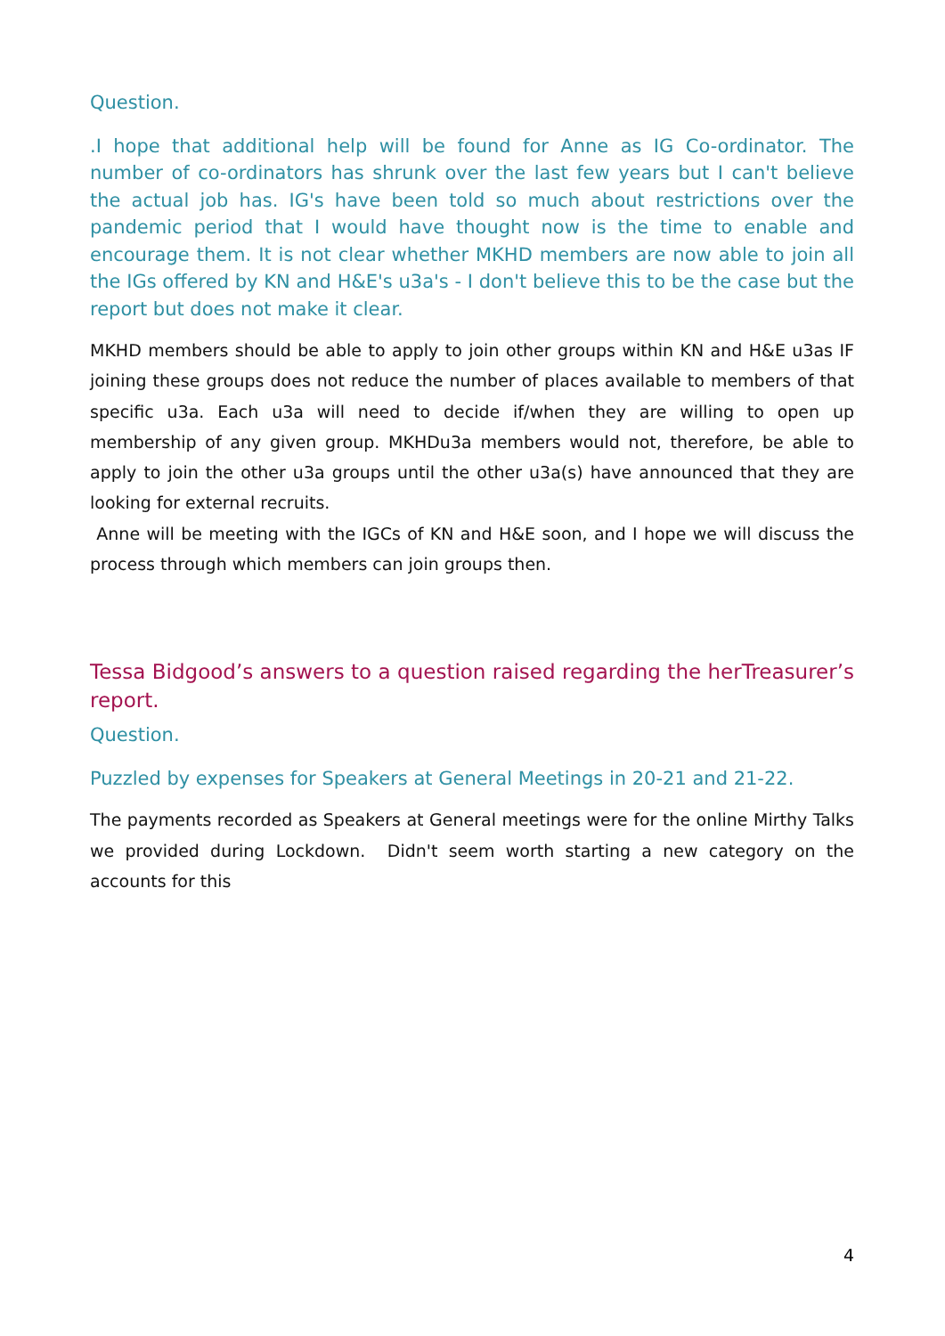Question.
.I hope that additional help will be found for Anne as IG Co-ordinator. The number of co-ordinators has shrunk over the last few years but I can't believe the actual job has. IG's have been told so much about restrictions over the pandemic period that I would have thought now is the time to enable and encourage them. It is not clear whether MKHD members are now able to join all the IGs offered by KN and H&E's u3a's - I don't believe this to be the case but the report but does not make it clear.
MKHD members should be able to apply to join other groups within KN and H&E u3as IF joining these groups does not reduce the number of places available to members of that specific u3a. Each u3a will need to decide if/when they are willing to open up membership of any given group. MKHDu3a members would not, therefore, be able to apply to join the other u3a groups until the other u3a(s) have announced that they are looking for external recruits.
Anne will be meeting with the IGCs of KN and H&E soon, and I hope we will discuss the process through which members can join groups then.
Tessa Bidgood’s answers to a question raised regarding the herTreasurer’s report.
Question.
Puzzled by expenses for Speakers at General Meetings in 20-21 and 21-22.
The payments recorded as Speakers at General meetings were for the online Mirthy Talks we provided during Lockdown. Didn't seem worth starting a new category on the accounts for this
4